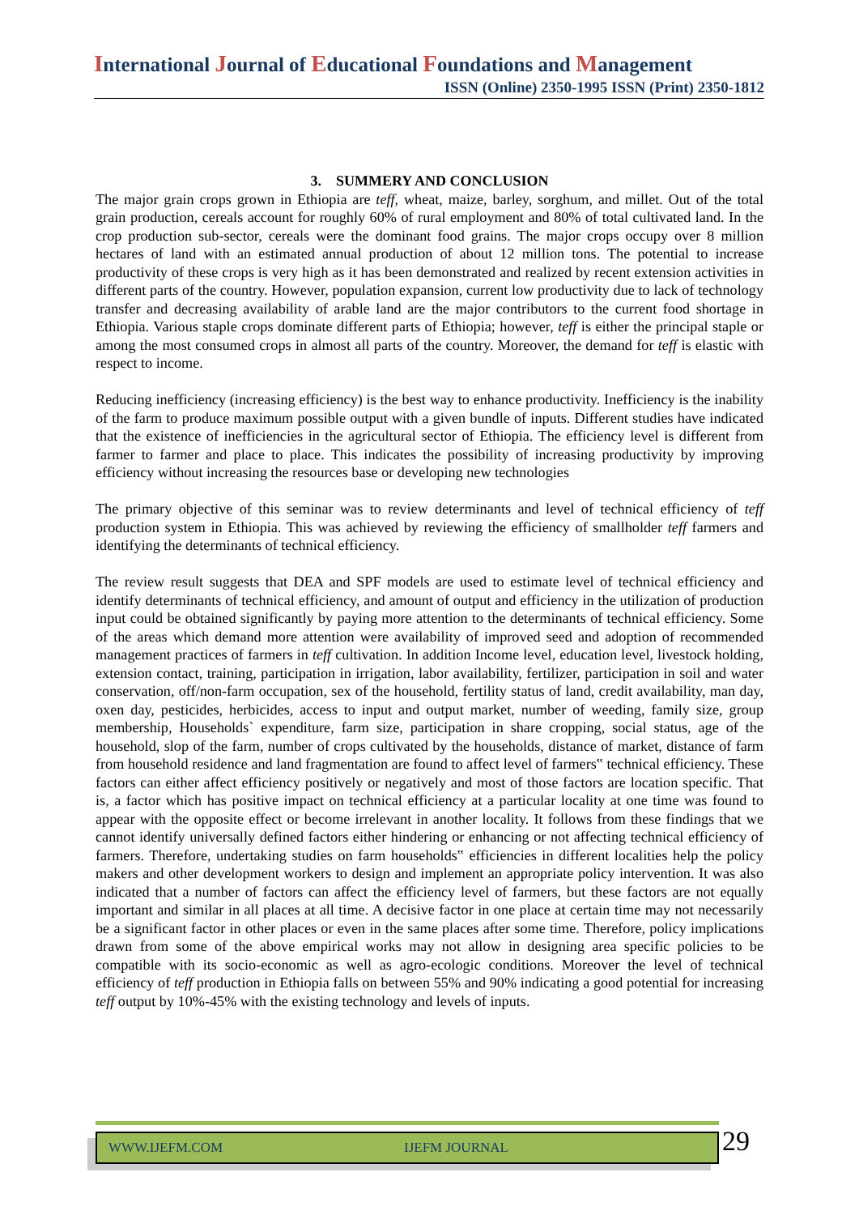International Journal of Educational Foundations and Management
ISSN (Online) 2350-1995 ISSN (Print) 2350-1812
3. SUMMERY AND CONCLUSION
The major grain crops grown in Ethiopia are teff, wheat, maize, barley, sorghum, and millet. Out of the total grain production, cereals account for roughly 60% of rural employment and 80% of total cultivated land. In the crop production sub-sector, cereals were the dominant food grains. The major crops occupy over 8 million hectares of land with an estimated annual production of about 12 million tons. The potential to increase productivity of these crops is very high as it has been demonstrated and realized by recent extension activities in different parts of the country. However, population expansion, current low productivity due to lack of technology transfer and decreasing availability of arable land are the major contributors to the current food shortage in Ethiopia. Various staple crops dominate different parts of Ethiopia; however, teff is either the principal staple or among the most consumed crops in almost all parts of the country. Moreover, the demand for teff is elastic with respect to income.
Reducing inefficiency (increasing efficiency) is the best way to enhance productivity. Inefficiency is the inability of the farm to produce maximum possible output with a given bundle of inputs. Different studies have indicated that the existence of inefficiencies in the agricultural sector of Ethiopia. The efficiency level is different from farmer to farmer and place to place. This indicates the possibility of increasing productivity by improving efficiency without increasing the resources base or developing new technologies
The primary objective of this seminar was to review determinants and level of technical efficiency of teff production system in Ethiopia. This was achieved by reviewing the efficiency of smallholder teff farmers and identifying the determinants of technical efficiency.
The review result suggests that DEA and SPF models are used to estimate level of technical efficiency and identify determinants of technical efficiency, and amount of output and efficiency in the utilization of production input could be obtained significantly by paying more attention to the determinants of technical efficiency. Some of the areas which demand more attention were availability of improved seed and adoption of recommended management practices of farmers in teff cultivation. In addition Income level, education level, livestock holding, extension contact, training, participation in irrigation, labor availability, fertilizer, participation in soil and water conservation, off/non-farm occupation, sex of the household, fertility status of land, credit availability, man day, oxen day, pesticides, herbicides, access to input and output market, number of weeding, family size, group membership, Households` expenditure, farm size, participation in share cropping, social status, age of the household, slop of the farm, number of crops cultivated by the households, distance of market, distance of farm from household residence and land fragmentation are found to affect level of farmers‟ technical efficiency. These factors can either affect efficiency positively or negatively and most of those factors are location specific. That is, a factor which has positive impact on technical efficiency at a particular locality at one time was found to appear with the opposite effect or become irrelevant in another locality. It follows from these findings that we cannot identify universally defined factors either hindering or enhancing or not affecting technical efficiency of farmers. Therefore, undertaking studies on farm households‟ efficiencies in different localities help the policy makers and other development workers to design and implement an appropriate policy intervention. It was also indicated that a number of factors can affect the efficiency level of farmers, but these factors are not equally important and similar in all places at all time. A decisive factor in one place at certain time may not necessarily be a significant factor in other places or even in the same places after some time. Therefore, policy implications drawn from some of the above empirical works may not allow in designing area specific policies to be compatible with its socio-economic as well as agro-ecologic conditions. Moreover the level of technical efficiency of teff production in Ethiopia falls on between 55% and 90% indicating a good potential for increasing teff output by 10%-45% with the existing technology and levels of inputs.
WWW.IJEFM.COM IJEFM JOURNAL 29